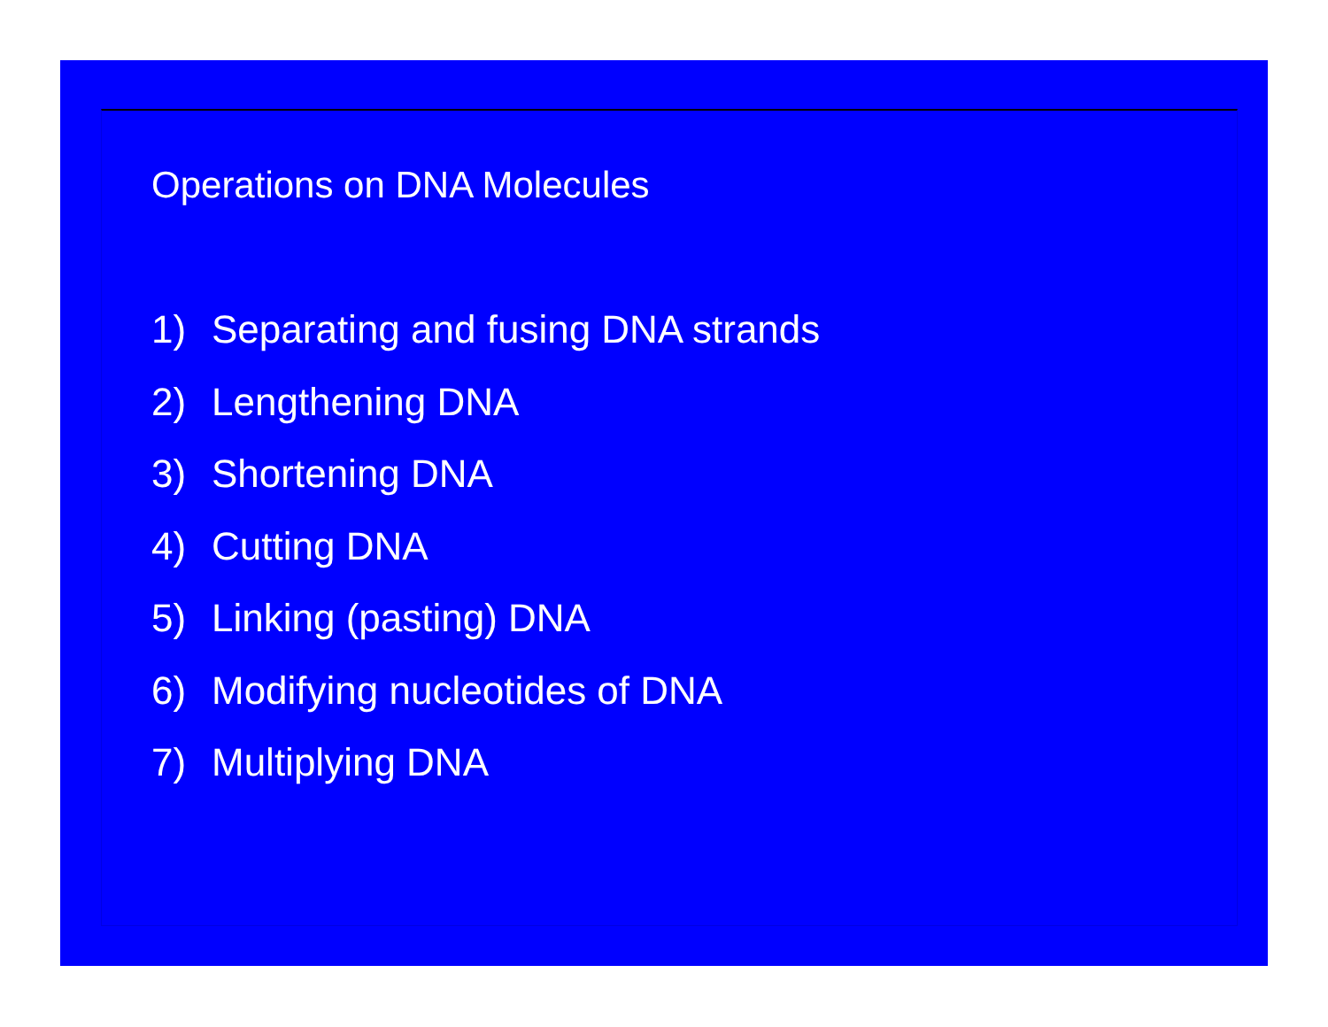Operations on DNA Molecules
1) Separating and fusing DNA strands
2) Lengthening DNA
3) Shortening DNA
4) Cutting DNA
5) Linking (pasting) DNA
6) Modifying nucleotides of DNA
7) Multiplying DNA